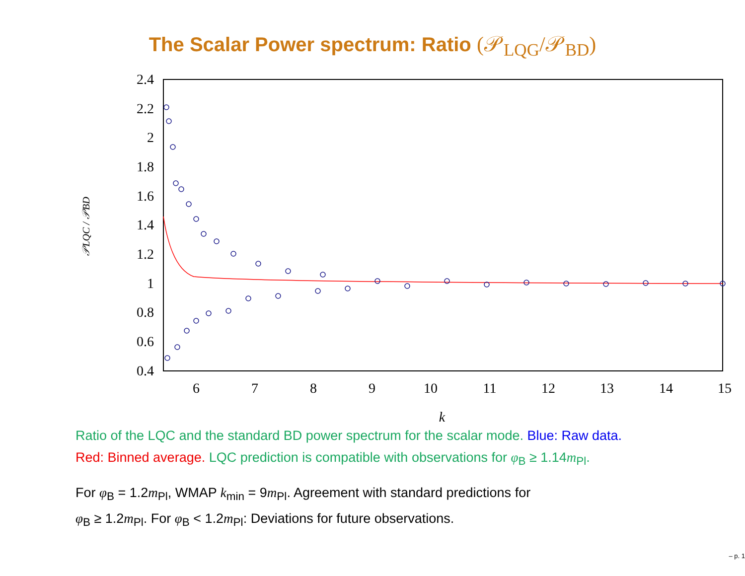The Scalar Power spectrum: Ratio (𝒫<sub>LQG</sub>/𝒫<sub>BD</sub>)
2.4
2.2
2
1.8
1.6
1.4
1.2
1
0.8
0.6
0.4
6
7
8
9
10
11
12
13
14
15
k
𝒫LQC / 𝒫BD
Ratio of the LQC and the standard BD power spectrum for the scalar mode. Blue: Raw data.
Red: Binned average. LQC prediction is compatible with observations for φ<sub>B</sub> ≥ 1.14m<sub>Pl</sub>.
For φ<sub>B</sub> = 1.2m<sub>Pl</sub>, WMAP k<sub>min</sub> = 9m<sub>Pl</sub>. Agreement with standard predictions for
φ<sub>B</sub> ≥ 1.2m<sub>Pl</sub>. For φ<sub>B</sub> < 1.2m<sub>Pl</sub>: Deviations for future observations.
– p. 1